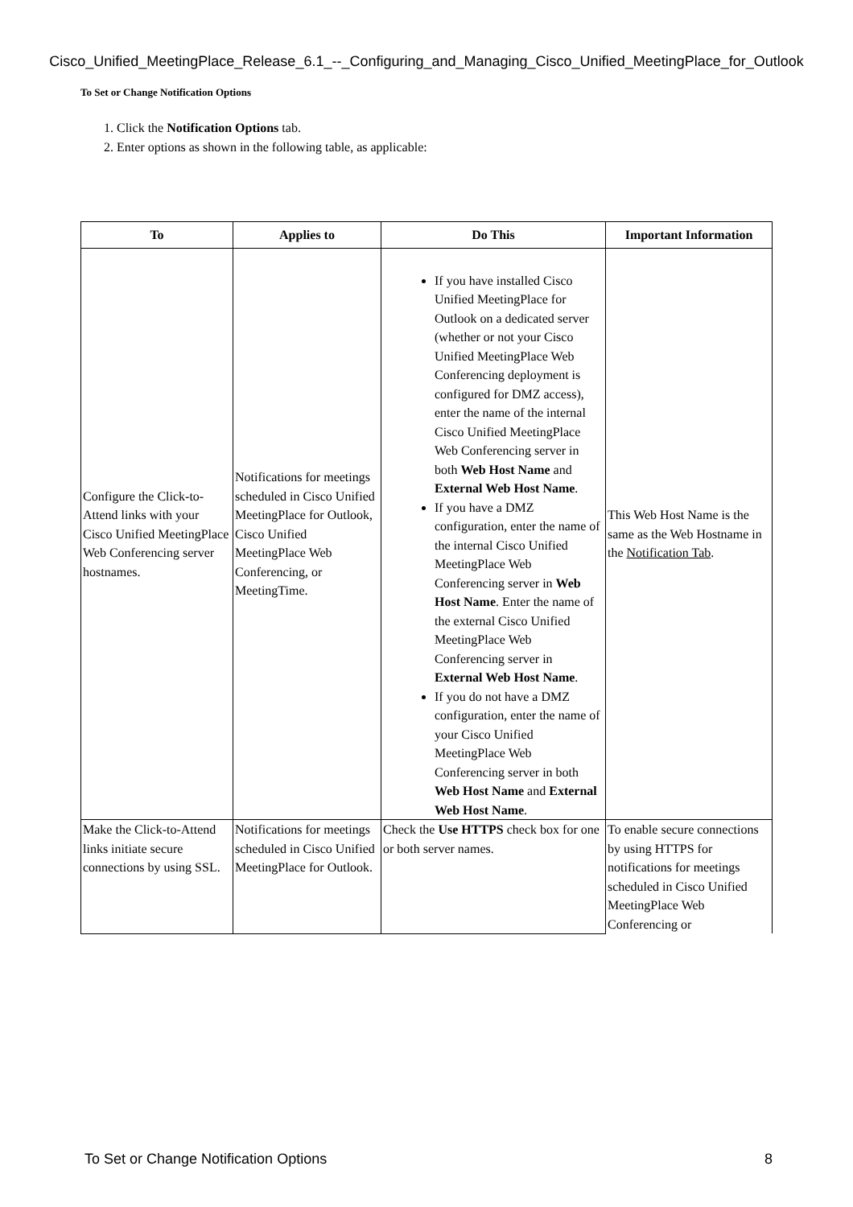Cisco_Unified_MeetingPlace_Release_6.1_--_Configuring_and_Managing_Cisco_Unified_MeetingPlace_for_Outlook
To Set or Change Notification Options
1. Click the Notification Options tab.
2. Enter options as shown in the following table, as applicable:
| To | Applies to | Do This | Important Information |
| --- | --- | --- | --- |
| Configure the Click-to-Attend links with your Cisco Unified MeetingPlace Web Conferencing server hostnames. | Notifications for meetings scheduled in Cisco Unified MeetingPlace for Outlook, Cisco Unified MeetingPlace Web Conferencing, or MeetingTime. | If you have installed Cisco Unified MeetingPlace for Outlook on a dedicated server (whether or not your Cisco Unified MeetingPlace Web Conferencing deployment is configured for DMZ access), enter the name of the internal Cisco Unified MeetingPlace Web Conferencing server in both Web Host Name and External Web Host Name . If you have a DMZ configuration, enter the name of the internal Cisco Unified MeetingPlace Web Conferencing server in Web Host Name . Enter the name of the external Cisco Unified MeetingPlace Web Conferencing server in External Web Host Name . If you do not have a DMZ configuration, enter the name of your Cisco Unified MeetingPlace Web Conferencing server in both Web Host Name and External Web Host Name . | This Web Host Name is the same as the Web Hostname in the Notification Tab . |
| Make the Click-to-Attend links initiate secure connections by using SSL. | Notifications for meetings scheduled in Cisco Unified MeetingPlace for Outlook. | Check the Use HTTPS check box for one or both server names. | To enable secure connections by using HTTPS for notifications for meetings scheduled in Cisco Unified MeetingPlace Web Conferencing or |
To Set or Change Notification Options 8